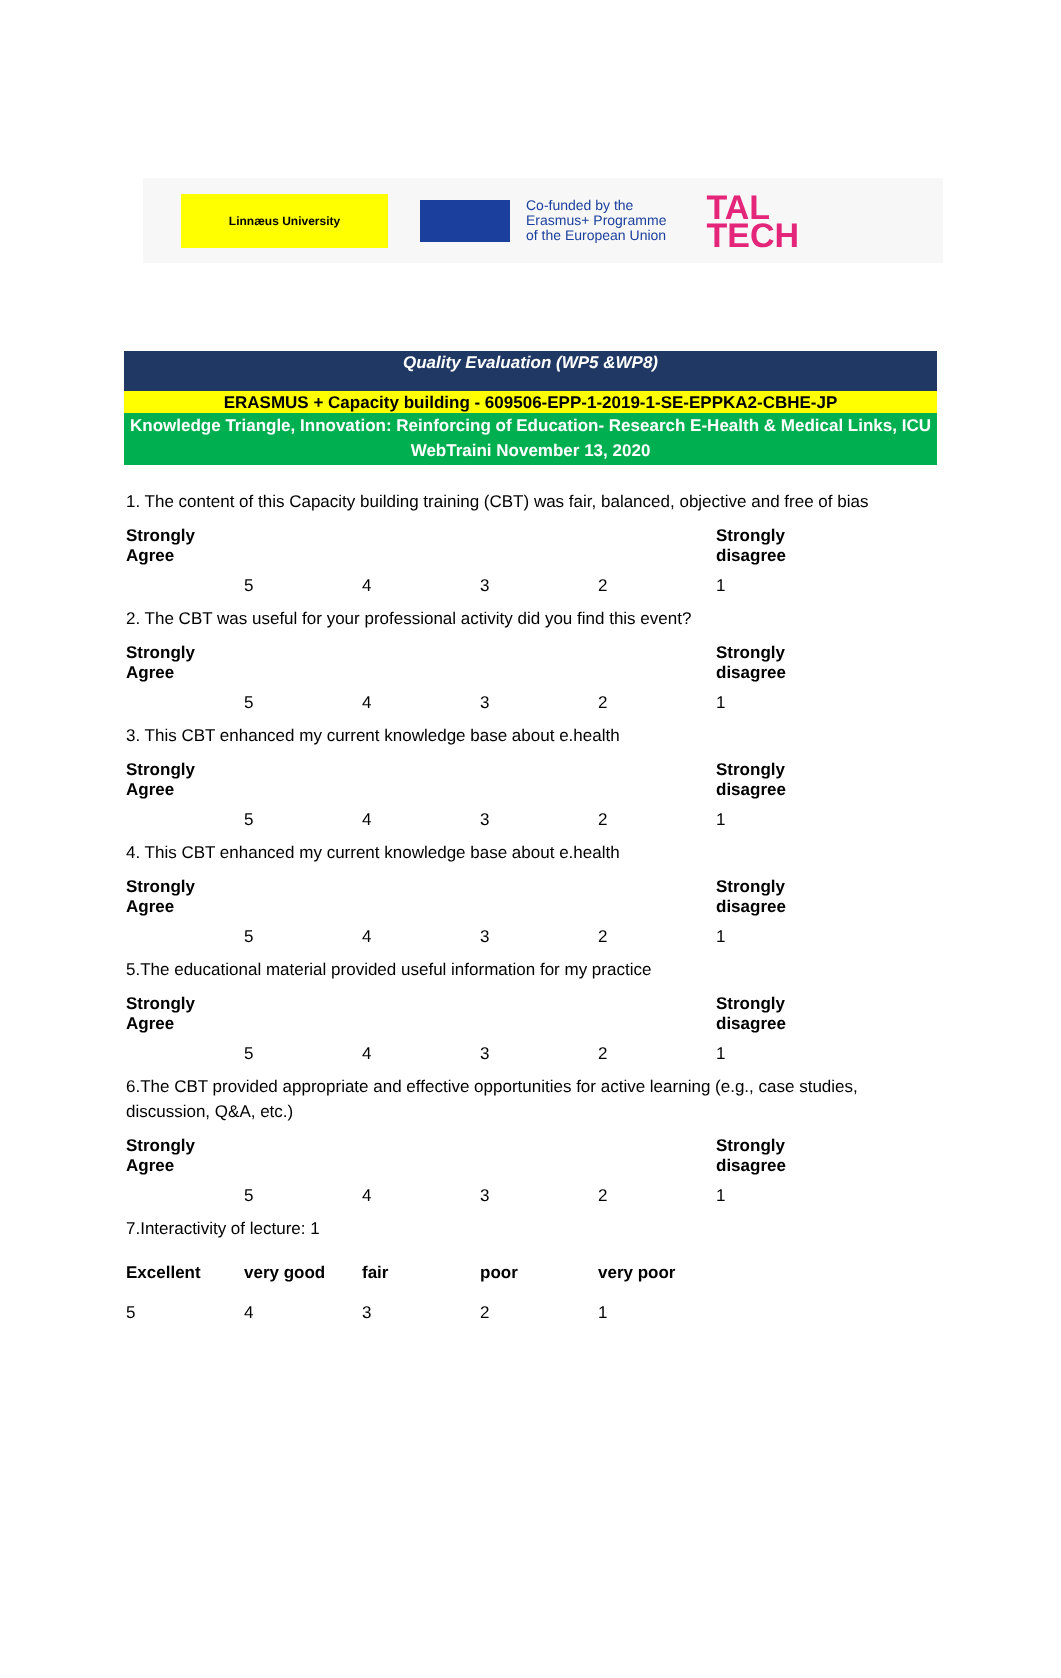Linnæus University
Co-funded by the
Erasmus+ Programme
of the European Union
TAL
TECH
Quality Evaluation (WP5 &WP8)
ERASMUS + Capacity building - 609506-EPP-1-2019-1-SE-EPPKA2-CBHE-JP
Knowledge Triangle, Innovation: Reinforcing of Education- Research E-Health & Medical Links, ICU
WebTraini November 13, 2020
1. The content of this Capacity building training (CBT) was fair, balanced, objective and free of bias
| Strongly Agree | | | | | Strongly disagree |
| --- | --- | --- | --- | --- | --- |
| | 5 | 4 | 3 | 2 | 1 |
2. The CBT was useful for your professional activity did you find this event?
| Strongly Agree | | | | | Strongly disagree |
| --- | --- | --- | --- | --- | --- |
| | 5 | 4 | 3 | 2 | 1 |
3. This CBT enhanced my current knowledge base about e.health
| Strongly Agree | | | | | Strongly disagree |
| --- | --- | --- | --- | --- | --- |
| | 5 | 4 | 3 | 2 | 1 |
4. This CBT enhanced my current knowledge base about e.health
| Strongly Agree | | | | | Strongly disagree |
| --- | --- | --- | --- | --- | --- |
| | 5 | 4 | 3 | 2 | 1 |
5.The educational material provided useful information for my practice
| Strongly Agree | | | | | Strongly disagree |
| --- | --- | --- | --- | --- | --- |
| | 5 | 4 | 3 | 2 | 1 |
6.The CBT provided appropriate and effective opportunities for active learning (e.g., case studies, discussion, Q&A, etc.)
| Strongly Agree | | | | | Strongly disagree |
| --- | --- | --- | --- | --- | --- |
| | 5 | 4 | 3 | 2 | 1 |
7.Interactivity of lecture: 1
| Excellent | very good | fair | poor | very poor |
| --- | --- | --- | --- | --- |
| 5 | 4 | 3 | 2 | 1 |